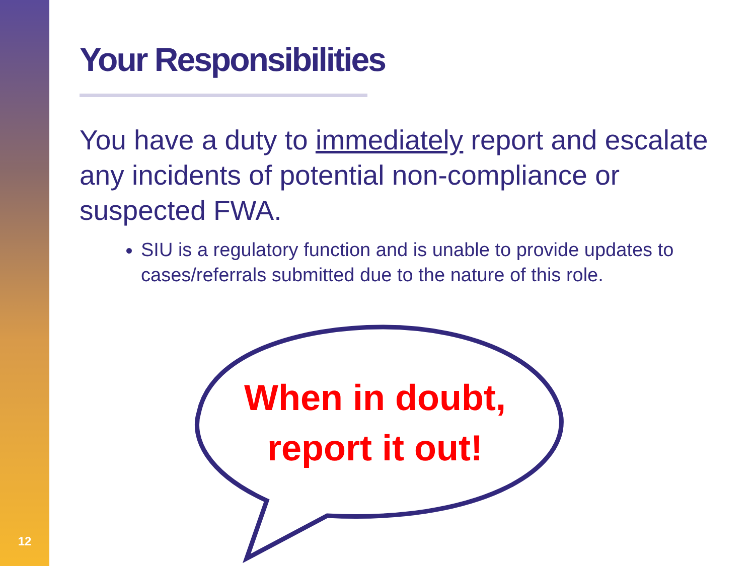12
Your Responsibilities
You have a duty to immediately report and escalate any incidents of potential non-compliance or suspected FWA.
SIU is a regulatory function and is unable to provide updates to cases/referrals submitted due to the nature of this role.
When in doubt,
report it out!